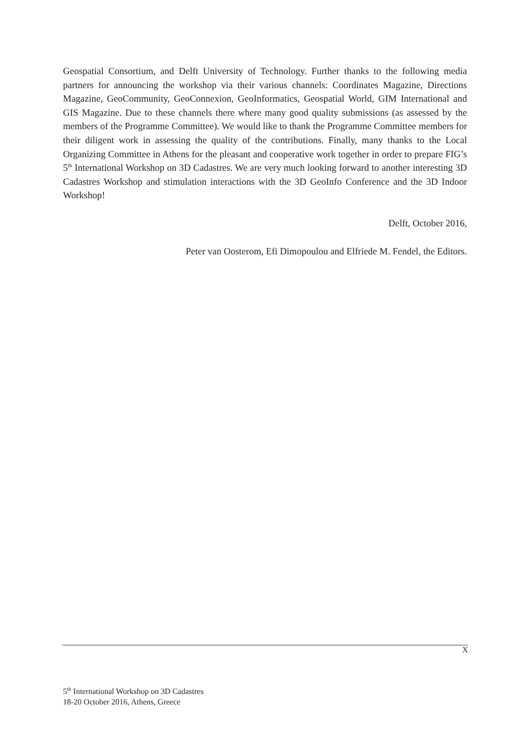Geospatial Consortium, and Delft University of Technology. Further thanks to the following media partners for announcing the workshop via their various channels: Coordinates Magazine, Directions Magazine, GeoCommunity, GeoConnexion, GeoInformatics, Geospatial World, GIM International and GIS Magazine. Due to these channels there where many good quality submissions (as assessed by the members of the Programme Committee). We would like to thank the Programme Committee members for their diligent work in assessing the quality of the contributions. Finally, many thanks to the Local Organizing Committee in Athens for the pleasant and cooperative work together in order to prepare FIG’s 5<sup>th</sup> International Workshop on 3D Cadastres. We are very much looking forward to another interesting 3D Cadastres Workshop and stimulation interactions with the 3D GeoInfo Conference and the 3D Indoor Workshop!
Delft, October 2016,
Peter van Oosterom, Efi Dimopoulou and Elfriede M. Fendel, the Editors.
X
5<sup>th</sup> International Workshop on 3D Cadastres
18-20 October 2016, Athens, Greece